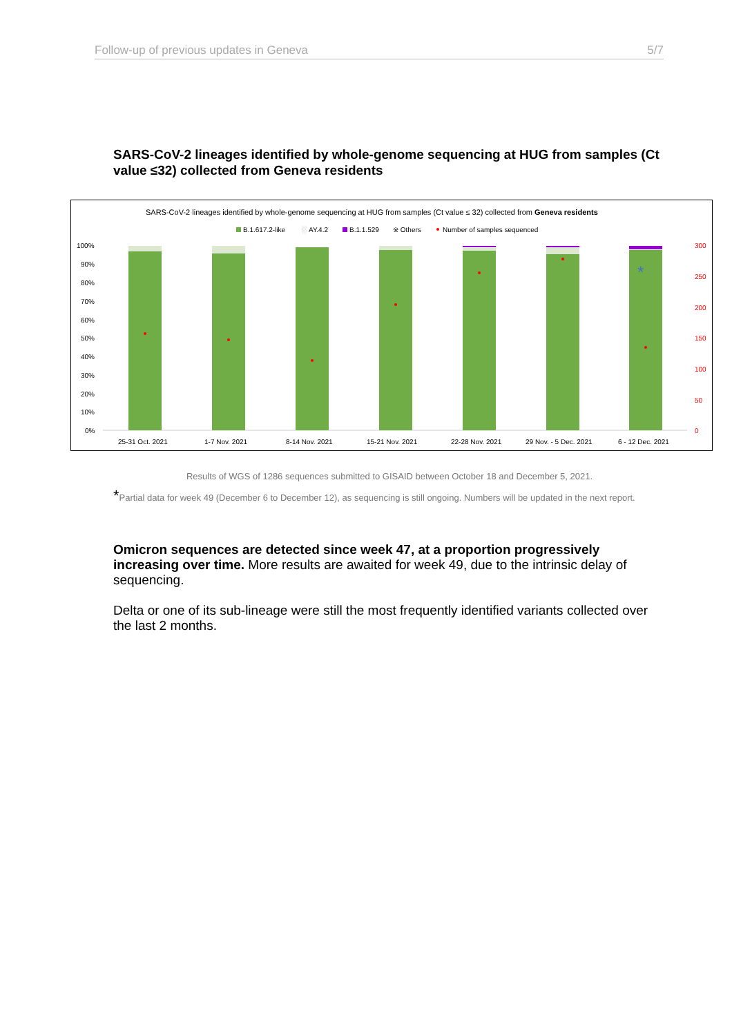Follow-up of previous updates in Geneva 5/7
SARS-CoV-2 lineages identified by whole-genome sequencing at HUG from samples (Ct value ≤32) collected from Geneva residents
SARS-CoV-2 lineages identified by whole-genome sequencing at HUG from samples (Ct value ≤ 32) collected from Geneva residents
B.1.617.2-like
░
AY.4.2
B.1.1.529
※ Others
Number of samples sequenced
100%
90%
80%
70%
60%
50%
40%
30%
20%
10%
0%
300
250
200
150
100
50
0
*
25-31 Oct. 2021
1-7 Nov. 2021
8-14 Nov. 2021
15-21 Nov. 2021
22-28 Nov. 2021
29 Nov. - 5 Dec. 2021
6 - 12 Dec. 2021
Results of WGS of 1286 sequences submitted to GISAID between October 18 and December 5, 2021.
*Partial data for week 49 (December 6 to December 12), as sequencing is still ongoing. Numbers will be updated in the next report.
Omicron sequences are detected since week 47, at a proportion progressively increasing over time. More results are awaited for week 49, due to the intrinsic delay of sequencing.
Delta or one of its sub-lineage were still the most frequently identified variants collected over the last 2 months.